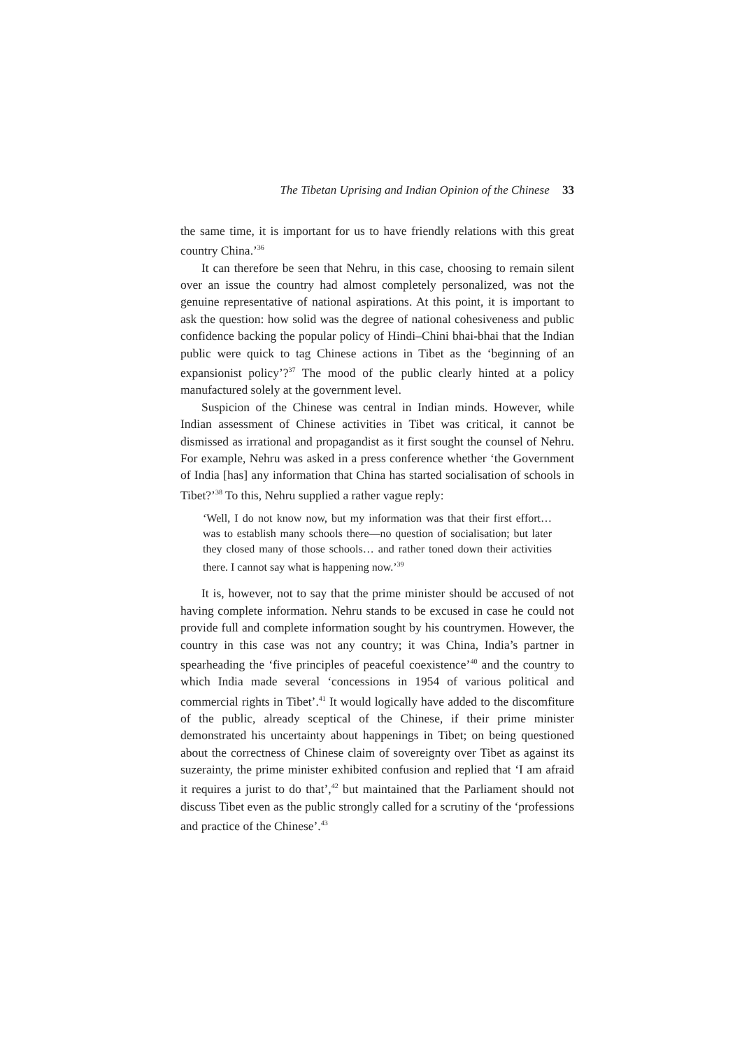The Tibetan Uprising and Indian Opinion of the Chinese 33
the same time, it is important for us to have friendly relations with this great country China.’<sup>36</sup>
It can therefore be seen that Nehru, in this case, choosing to remain silent over an issue the country had almost completely personalized, was not the genuine representative of national aspirations. At this point, it is important to ask the question: how solid was the degree of national cohesiveness and public confidence backing the popular policy of Hindi–Chini bhai-bhai that the Indian public were quick to tag Chinese actions in Tibet as the ‘beginning of an expansionist policy’?<sup>37</sup> The mood of the public clearly hinted at a policy manufactured solely at the government level.
Suspicion of the Chinese was central in Indian minds. However, while Indian assessment of Chinese activities in Tibet was critical, it cannot be dismissed as irrational and propagandist as it first sought the counsel of Nehru. For example, Nehru was asked in a press conference whether ‘the Government of India [has] any information that China has started socialisation of schools in Tibet?’<sup>38</sup> To this, Nehru supplied a rather vague reply:
‘Well, I do not know now, but my information was that their first effort… was to establish many schools there—no question of socialisation; but later they closed many of those schools… and rather toned down their activities there. I cannot say what is happening now.’<sup>39</sup>
It is, however, not to say that the prime minister should be accused of not having complete information. Nehru stands to be excused in case he could not provide full and complete information sought by his countrymen. However, the country in this case was not any country; it was China, India’s partner in spearheading the ‘five principles of peaceful coexistence’<sup>40</sup> and the country to which India made several ‘concessions in 1954 of various political and commercial rights in Tibet’.<sup>41</sup> It would logically have added to the discomfiture of the public, already sceptical of the Chinese, if their prime minister demonstrated his uncertainty about happenings in Tibet; on being questioned about the correctness of Chinese claim of sovereignty over Tibet as against its suzerainty, the prime minister exhibited confusion and replied that ‘I am afraid it requires a jurist to do that’,<sup>42</sup> but maintained that the Parliament should not discuss Tibet even as the public strongly called for a scrutiny of the ‘professions and practice of the Chinese’.<sup>43</sup>